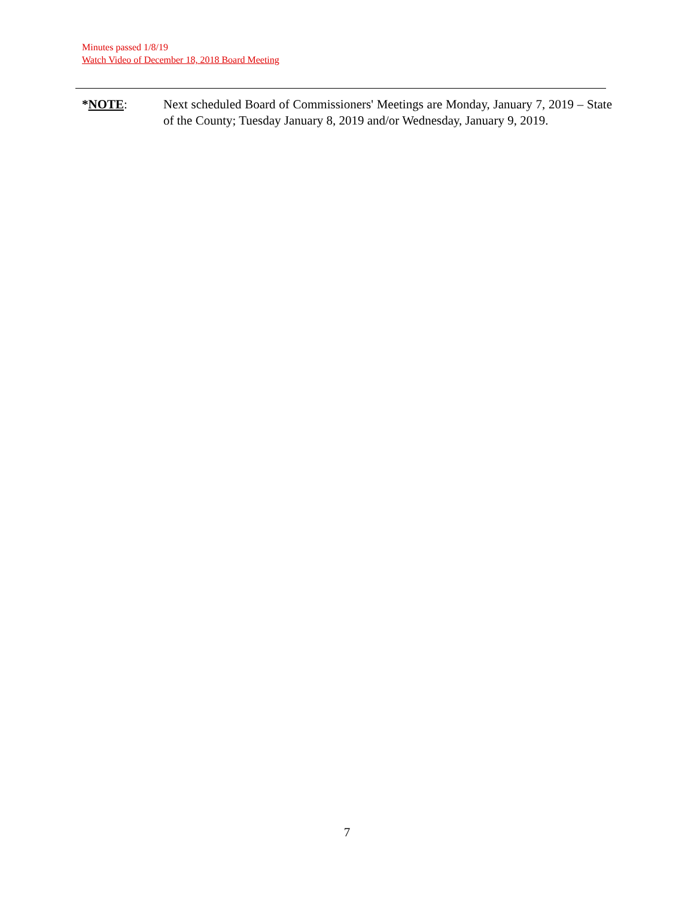Minutes passed 1/8/19
Watch Video of December 18, 2018 Board Meeting
*NOTE: Next scheduled Board of Commissioners' Meetings are Monday, January 7, 2019 – State of the County; Tuesday January 8, 2019 and/or Wednesday, January 9, 2019.
7